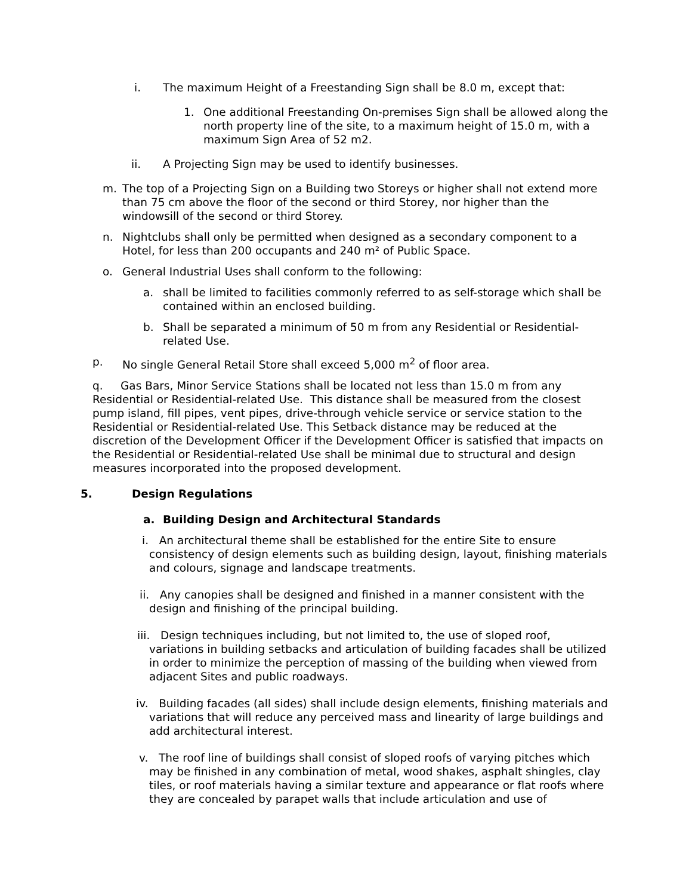i. The maximum Height of a Freestanding Sign shall be 8.0 m, except that:
1. One additional Freestanding On-premises Sign shall be allowed along the north property line of the site, to a maximum height of 15.0 m, with a maximum Sign Area of 52 m2.
ii. A Projecting Sign may be used to identify businesses.
m. The top of a Projecting Sign on a Building two Storeys or higher shall not extend more than 75 cm above the floor of the second or third Storey, nor higher than the windowsill of the second or third Storey.
n. Nightclubs shall only be permitted when designed as a secondary component to a Hotel, for less than 200 occupants and 240 m² of Public Space.
o. General Industrial Uses shall conform to the following:
a. shall be limited to facilities commonly referred to as self-storage which shall be contained within an enclosed building.
b. Shall be separated a minimum of 50 m from any Residential or Residential-related Use.
p. No single General Retail Store shall exceed 5,000 m<sup>2</sup> of floor area.
q. Gas Bars, Minor Service Stations shall be located not less than 15.0 m from any Residential or Residential-related Use. This distance shall be measured from the closest pump island, fill pipes, vent pipes, drive-through vehicle service or service station to the Residential or Residential-related Use. This Setback distance may be reduced at the discretion of the Development Officer if the Development Officer is satisfied that impacts on the Residential or Residential-related Use shall be minimal due to structural and design measures incorporated into the proposed development.
5. Design Regulations
a. Building Design and Architectural Standards
i. An architectural theme shall be established for the entire Site to ensure consistency of design elements such as building design, layout, finishing materials and colours, signage and landscape treatments.
ii. Any canopies shall be designed and finished in a manner consistent with the design and finishing of the principal building.
iii. Design techniques including, but not limited to, the use of sloped roof, variations in building setbacks and articulation of building facades shall be utilized in order to minimize the perception of massing of the building when viewed from adjacent Sites and public roadways.
iv. Building facades (all sides) shall include design elements, finishing materials and variations that will reduce any perceived mass and linearity of large buildings and add architectural interest.
v. The roof line of buildings shall consist of sloped roofs of varying pitches which may be finished in any combination of metal, wood shakes, asphalt shingles, clay tiles, or roof materials having a similar texture and appearance or flat roofs where they are concealed by parapet walls that include articulation and use of